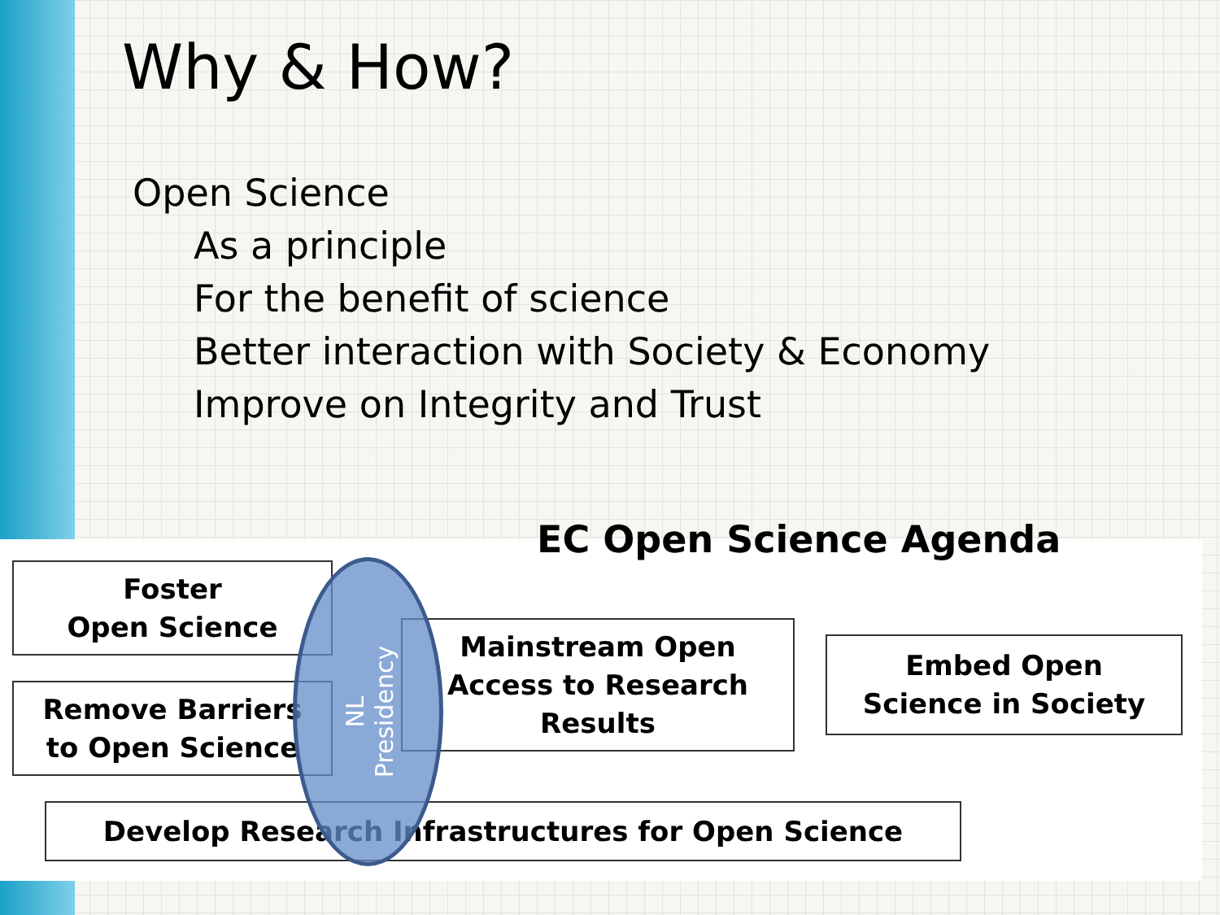Why & How?
Open Science
As a principle
For the benefit of science
Better interaction with Society & Economy
Improve on Integrity and Trust
EC Open Science Agenda
Foster
Open Science
Remove Barriers
to Open Science
Mainstream Open
Access to Research
Results
Embed Open
Science in Society
Develop Research Infrastructures for Open Science
NL
Presidency